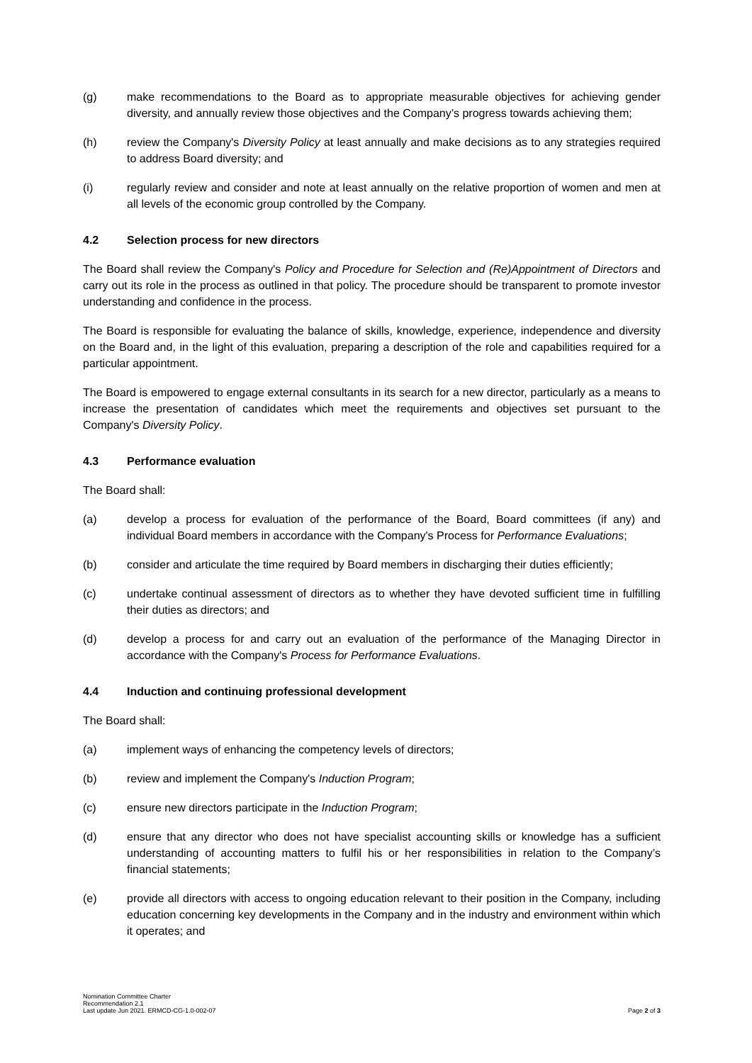(g) make recommendations to the Board as to appropriate measurable objectives for achieving gender diversity, and annually review those objectives and the Company’s progress towards achieving them;
(h) review the Company's Diversity Policy at least annually and make decisions as to any strategies required to address Board diversity; and
(i) regularly review and consider and note at least annually on the relative proportion of women and men at all levels of the economic group controlled by the Company.
4.2 Selection process for new directors
The Board shall review the Company's Policy and Procedure for Selection and (Re)Appointment of Directors and carry out its role in the process as outlined in that policy. The procedure should be transparent to promote investor understanding and confidence in the process.
The Board is responsible for evaluating the balance of skills, knowledge, experience, independence and diversity on the Board and, in the light of this evaluation, preparing a description of the role and capabilities required for a particular appointment.
The Board is empowered to engage external consultants in its search for a new director, particularly as a means to increase the presentation of candidates which meet the requirements and objectives set pursuant to the Company's Diversity Policy.
4.3 Performance evaluation
The Board shall:
(a) develop a process for evaluation of the performance of the Board, Board committees (if any) and individual Board members in accordance with the Company's Process for Performance Evaluations;
(b) consider and articulate the time required by Board members in discharging their duties efficiently;
(c) undertake continual assessment of directors as to whether they have devoted sufficient time in fulfilling their duties as directors; and
(d) develop a process for and carry out an evaluation of the performance of the Managing Director in accordance with the Company's Process for Performance Evaluations.
4.4 Induction and continuing professional development
The Board shall:
(a) implement ways of enhancing the competency levels of directors;
(b) review and implement the Company's Induction Program;
(c) ensure new directors participate in the Induction Program;
(d) ensure that any director who does not have specialist accounting skills or knowledge has a sufficient understanding of accounting matters to fulfil his or her responsibilities in relation to the Company’s financial statements;
(e) provide all directors with access to ongoing education relevant to their position in the Company, including education concerning key developments in the Company and in the industry and environment within which it operates; and
Nomination Committee Charter
Recommendation 2.1
Last update Jun 2021. ERMCD-CG-1.0-002-07
Page 2 of 3